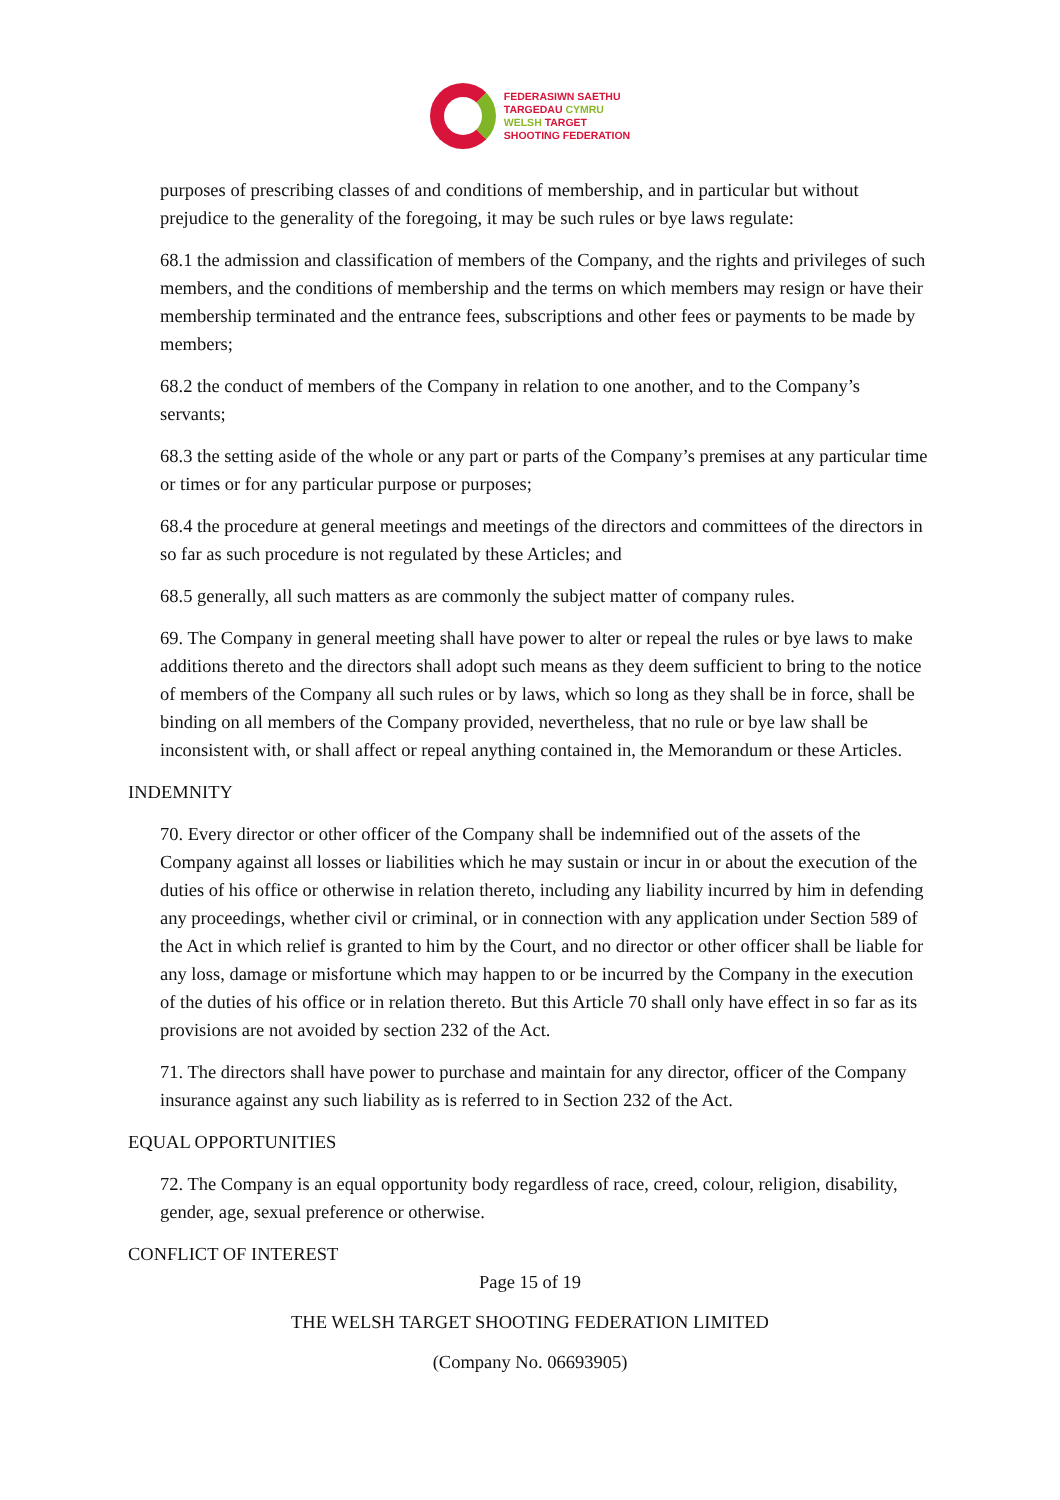FEDERASIWN SAETHU
TARGEDAU CYMRU
WELSH TARGET
SHOOTING FEDERATION
purposes of prescribing classes of and conditions of membership, and in particular but without prejudice to the generality of the foregoing, it may be such rules or bye laws regulate:
68.1 the admission and classification of members of the Company, and the rights and privileges of such members, and the conditions of membership and the terms on which members may resign or have their membership terminated and the entrance fees, subscriptions and other fees or payments to be made by members;
68.2 the conduct of members of the Company in relation to one another, and to the Company’s servants;
68.3 the setting aside of the whole or any part or parts of the Company’s premises at any particular time or times or for any particular purpose or purposes;
68.4 the procedure at general meetings and meetings of the directors and committees of the directors in so far as such procedure is not regulated by these Articles; and
68.5 generally, all such matters as are commonly the subject matter of company rules.
69. The Company in general meeting shall have power to alter or repeal the rules or bye laws to make additions thereto and the directors shall adopt such means as they deem sufficient to bring to the notice of members of the Company all such rules or by laws, which so long as they shall be in force, shall be binding on all members of the Company provided, nevertheless, that no rule or bye law shall be inconsistent with, or shall affect or repeal anything contained in, the Memorandum or these Articles.
INDEMNITY
70. Every director or other officer of the Company shall be indemnified out of the assets of the Company against all losses or liabilities which he may sustain or incur in or about the execution of the duties of his office or otherwise in relation thereto, including any liability incurred by him in defending any proceedings, whether civil or criminal, or in connection with any application under Section 589 of the Act in which relief is granted to him by the Court, and no director or other officer shall be liable for any loss, damage or misfortune which may happen to or be incurred by the Company in the execution of the duties of his office or in relation thereto. But this Article 70 shall only have effect in so far as its provisions are not avoided by section 232 of the Act.
71. The directors shall have power to purchase and maintain for any director, officer of the Company insurance against any such liability as is referred to in Section 232 of the Act.
EQUAL OPPORTUNITIES
72. The Company is an equal opportunity body regardless of race, creed, colour, religion, disability, gender, age, sexual preference or otherwise.
CONFLICT OF INTEREST
Page 15 of 19
THE WELSH TARGET SHOOTING FEDERATION LIMITED
(Company No. 06693905)